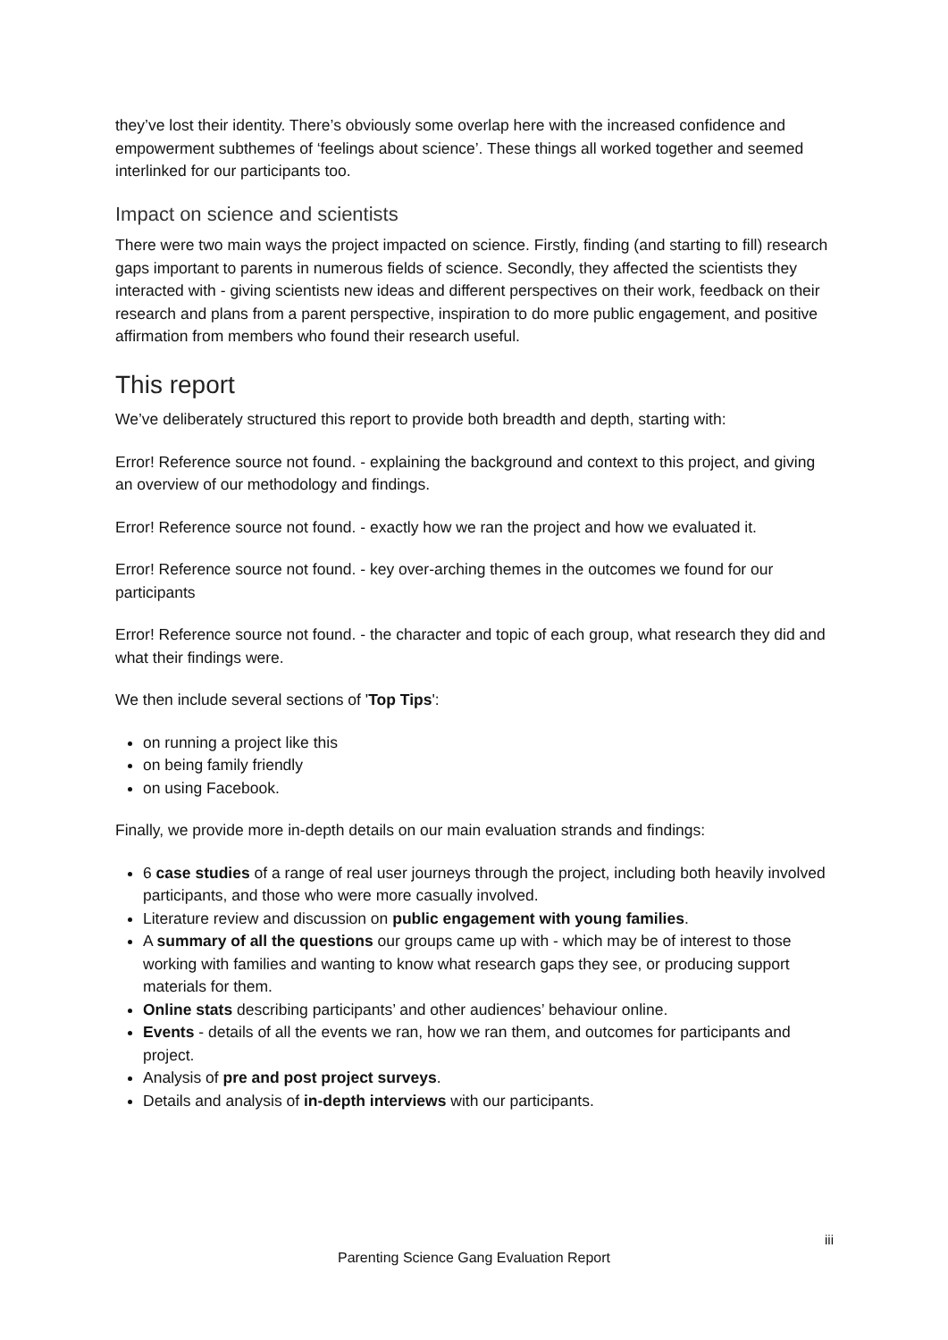they’ve lost their identity. There’s obviously some overlap here with the increased confidence and empowerment subthemes of ‘feelings about science’. These things all worked together and seemed interlinked for our participants too.
Impact on science and scientists
There were two main ways the project impacted on science. Firstly, finding (and starting to fill) research gaps important to parents in numerous fields of science. Secondly, they affected the scientists they interacted with - giving scientists new ideas and different perspectives on their work, feedback on their research and plans from a parent perspective, inspiration to do more public engagement, and positive affirmation from members who found their research useful.
This report
We’ve deliberately structured this report to provide both breadth and depth, starting with:
Error! Reference source not found. - explaining the background and context to this project, and giving an overview of our methodology and findings.
Error! Reference source not found. - exactly how we ran the project and how we evaluated it.
Error! Reference source not found. - key over-arching themes in the outcomes we found for our participants
Error! Reference source not found. - the character and topic of each group, what research they did and what their findings were.
We then include several sections of 'Top Tips':
on running a project like this
on being family friendly
on using Facebook.
Finally, we provide more in-depth details on our main evaluation strands and findings:
6 case studies of a range of real user journeys through the project, including both heavily involved participants, and those who were more casually involved.
Literature review and discussion on public engagement with young families.
A summary of all the questions our groups came up with - which may be of interest to those working with families and wanting to know what research gaps they see, or producing support materials for them.
Online stats describing participants’ and other audiences’ behaviour online.
Events - details of all the events we ran, how we ran them, and outcomes for participants and project.
Analysis of pre and post project surveys.
Details and analysis of in-depth interviews with our participants.
iii
Parenting Science Gang Evaluation Report